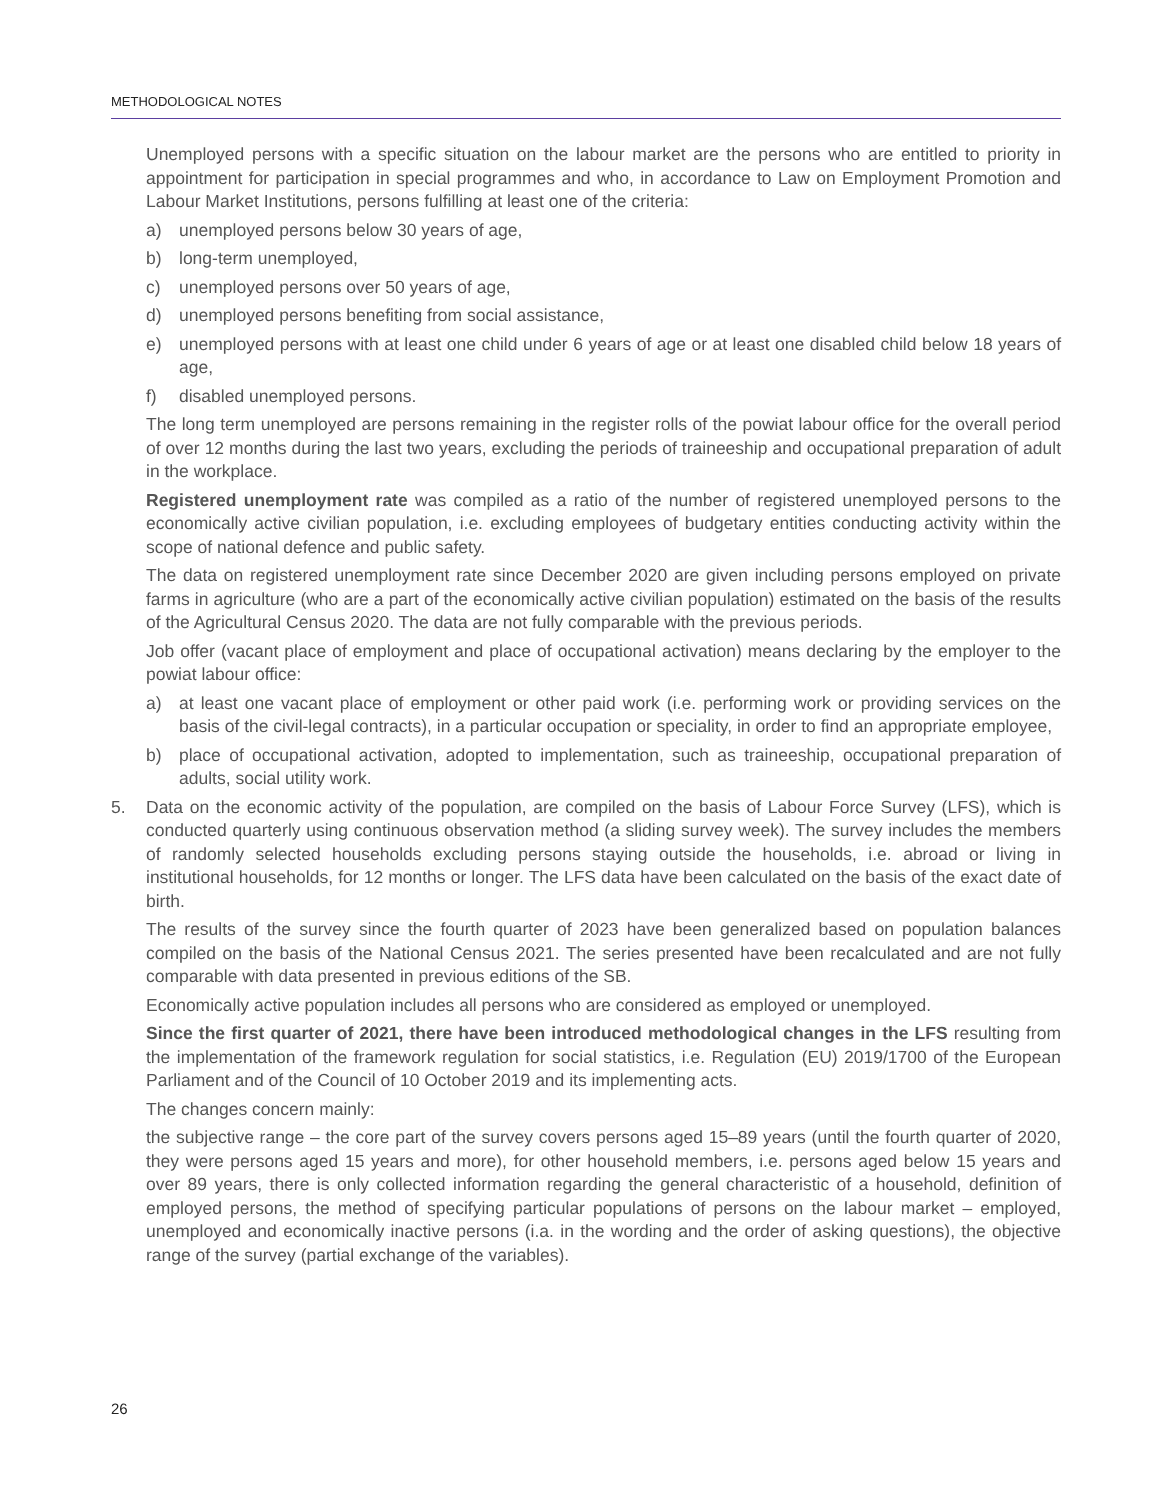METHODOLOGICAL NOTES
Unemployed persons with a specific situation on the labour market are the persons who are entitled to priority in appointment for participation in special programmes and who, in accordance to Law on Employment Promotion and Labour Market Institutions, persons fulfilling at least one of the criteria:
a) unemployed persons below 30 years of age,
b) long-term unemployed,
c) unemployed persons over 50 years of age,
d) unemployed persons benefiting from social assistance,
e) unemployed persons with at least one child under 6 years of age or at least one disabled child below 18 years of age,
f) disabled unemployed persons.
The long term unemployed are persons remaining in the register rolls of the powiat labour office for the overall period of over 12 months during the last two years, excluding the periods of traineeship and occupational preparation of adult in the workplace.
Registered unemployment rate was compiled as a ratio of the number of registered unemployed persons to the economically active civilian population, i.e. excluding employees of budgetary entities conducting activity within the scope of national defence and public safety.
The data on registered unemployment rate since December 2020 are given including persons employed on private farms in agriculture (who are a part of the economically active civilian population) estimated on the basis of the results of the Agricultural Census 2020. The data are not fully comparable with the previous periods.
Job offer (vacant place of employment and place of occupational activation) means declaring by the employer to the powiat labour office:
a) at least one vacant place of employment or other paid work (i.e. performing work or providing services on the basis of the civil-legal contracts), in a particular occupation or speciality, in order to find an appropriate employee,
b) place of occupational activation, adopted to implementation, such as traineeship, occupational preparation of adults, social utility work.
5. Data on the economic activity of the population, are compiled on the basis of Labour Force Survey (LFS), which is conducted quarterly using continuous observation method (a sliding survey week). The survey includes the members of randomly selected households excluding persons staying outside the households, i.e. abroad or living in institutional households, for 12 months or longer. The LFS data have been calculated on the basis of the exact date of birth.
The results of the survey since the fourth quarter of 2023 have been generalized based on population balances compiled on the basis of the National Census 2021. The series presented have been recalculated and are not fully comparable with data presented in previous editions of the SB.
Economically active population includes all persons who are considered as employed or unemployed.
Since the first quarter of 2021, there have been introduced methodological changes in the LFS resulting from the implementation of the framework regulation for social statistics, i.e. Regulation (EU) 2019/1700 of the European Parliament and of the Council of 10 October 2019 and its implementing acts.
The changes concern mainly:
the subjective range – the core part of the survey covers persons aged 15–89 years (until the fourth quarter of 2020, they were persons aged 15 years and more), for other household members, i.e. persons aged below 15 years and over 89 years, there is only collected information regarding the general characteristic of a household, definition of employed persons, the method of specifying particular populations of persons on the labour market – employed, unemployed and economically inactive persons (i.a. in the wording and the order of asking questions), the objective range of the survey (partial exchange of the variables).
26